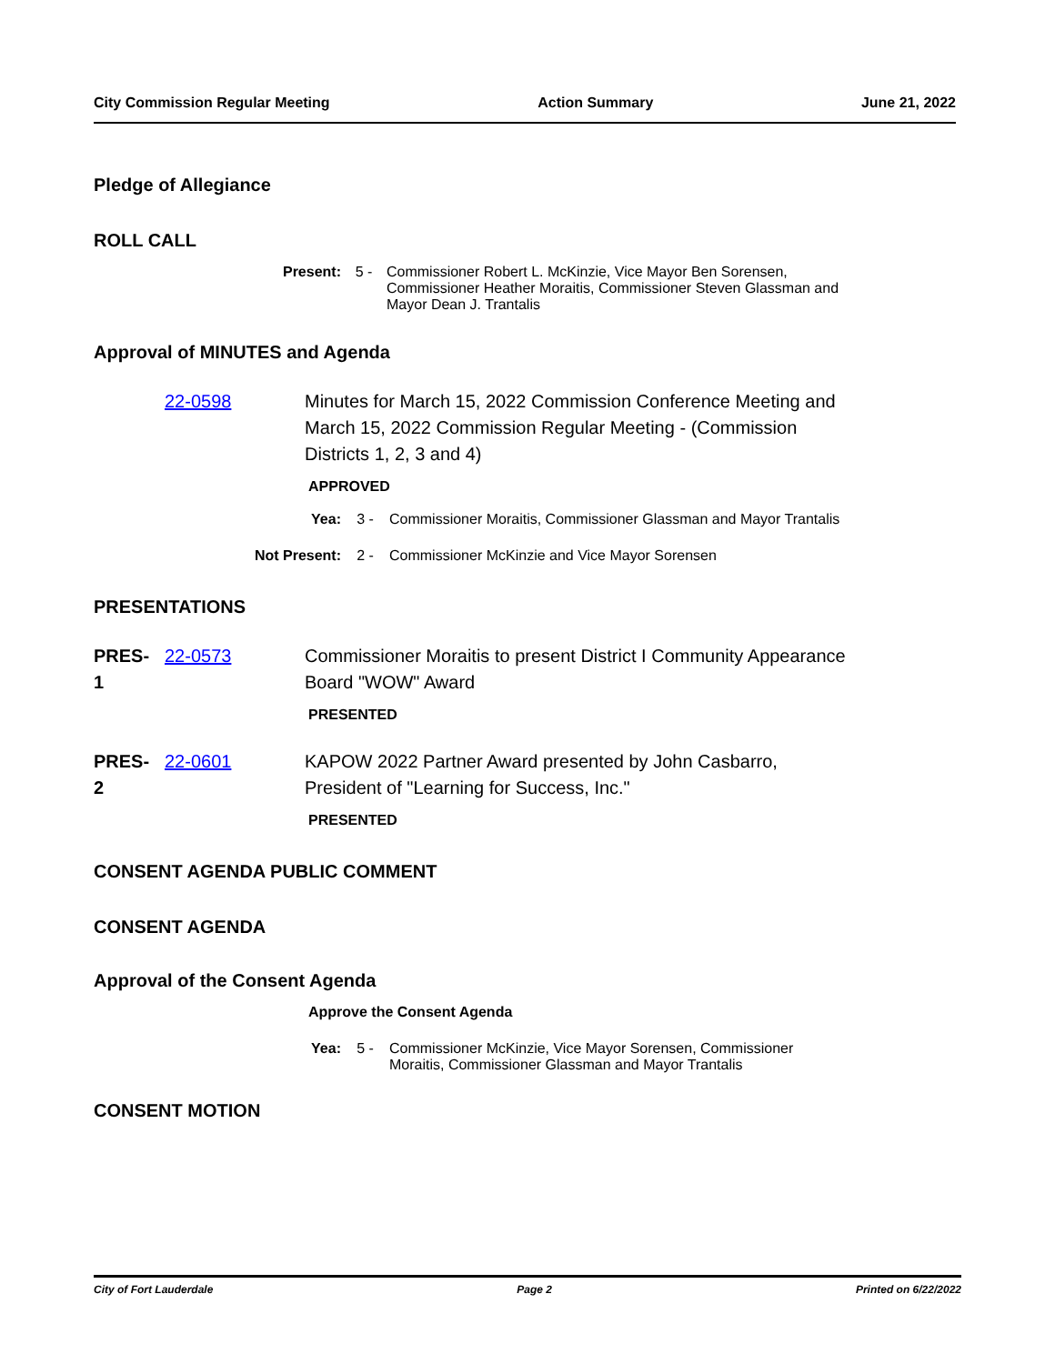City Commission Regular Meeting Action Summary June 21, 2022
Pledge of Allegiance
ROLL CALL
Present: 5 - Commissioner Robert L. McKinzie, Vice Mayor Ben Sorensen,
Commissioner Heather Moraitis, Commissioner Steven Glassman and
Mayor Dean J. Trantalis
Approval of MINUTES and Agenda
22-0598 Minutes for March 15, 2022 Commission Conference Meeting and
March 15, 2022 Commission Regular Meeting - (Commission
Districts 1, 2, 3 and 4)
APPROVED
Yea: 3 - Commissioner Moraitis, Commissioner Glassman and Mayor Trantalis
Not Present: 2 - Commissioner McKinzie and Vice Mayor Sorensen
PRESENTATIONS
PRES-
1 22-0573 Commissioner Moraitis to present District I Community Appearance
Board "WOW" Award
PRESENTED
PRES-
2 22-0601 KAPOW 2022 Partner Award presented by John Casbarro,
President of "Learning for Success, Inc."
PRESENTED
CONSENT AGENDA PUBLIC COMMENT
CONSENT AGENDA
Approval of the Consent Agenda
Approve the Consent Agenda
Yea: 5 - Commissioner McKinzie, Vice Mayor Sorensen, Commissioner
Moraitis, Commissioner Glassman and Mayor Trantalis
CONSENT MOTION
City of Fort Lauderdale Page 2 Printed on 6/22/2022